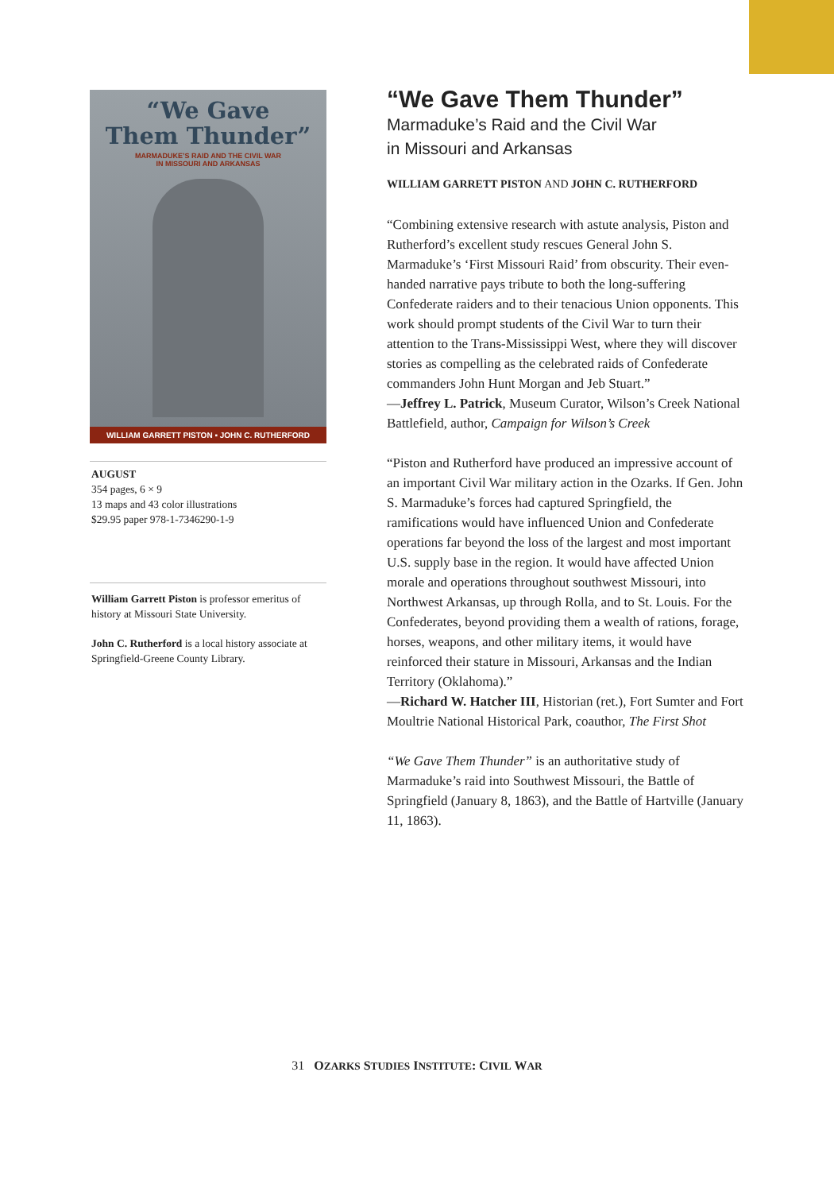“We Gave
Them Thunder”
MARMADUKE’S RAID AND THE CIVIL WAR
IN MISSOURI AND ARKANSAS
WILLIAM GARRETT PISTON ▪ JOHN C. RUTHERFORD
AUGUST
354 pages, 6 × 9
13 maps and 43 color illustrations
$29.95 paper 978-1-7346290-1-9
William Garrett Piston is professor emeritus of history at Missouri State University.
John C. Rutherford is a local history associate at Springfield-Greene County Library.
“We Gave Them Thunder”
Marmaduke’s Raid and the Civil War
in Missouri and Arkansas
WILLIAM GARRETT PISTON AND JOHN C. RUTHERFORD
“Combining extensive research with astute analysis, Piston and Rutherford’s excellent study rescues General John S. Marmaduke’s ‘First Missouri Raid’ from obscurity. Their even-handed narrative pays tribute to both the long-suffering Confederate raiders and to their tenacious Union opponents. This work should prompt students of the Civil War to turn their attention to the Trans-Mississippi West, where they will discover stories as compelling as the celebrated raids of Confederate commanders John Hunt Morgan and Jeb Stuart.”
—Jeffrey L. Patrick, Museum Curator, Wilson’s Creek National Battlefield, author, Campaign for Wilson’s Creek
“Piston and Rutherford have produced an impressive account of an important Civil War military action in the Ozarks. If Gen. John S. Marmaduke’s forces had captured Springfield, the ramifications would have influenced Union and Confederate operations far beyond the loss of the largest and most important U.S. supply base in the region. It would have affected Union morale and operations throughout southwest Missouri, into Northwest Arkansas, up through Rolla, and to St. Louis. For the Confederates, beyond providing them a wealth of rations, forage, horses, weapons, and other military items, it would have reinforced their stature in Missouri, Arkansas and the Indian Territory (Oklahoma).”
—Richard W. Hatcher III, Historian (ret.), Fort Sumter and Fort Moultrie National Historical Park, coauthor, The First Shot
“We Gave Them Thunder” is an authoritative study of Marmaduke’s raid into Southwest Missouri, the Battle of Springfield (January 8, 1863), and the Battle of Hartville (January 11, 1863).
31 OZARKS STUDIES INSTITUTE: CIVIL WAR